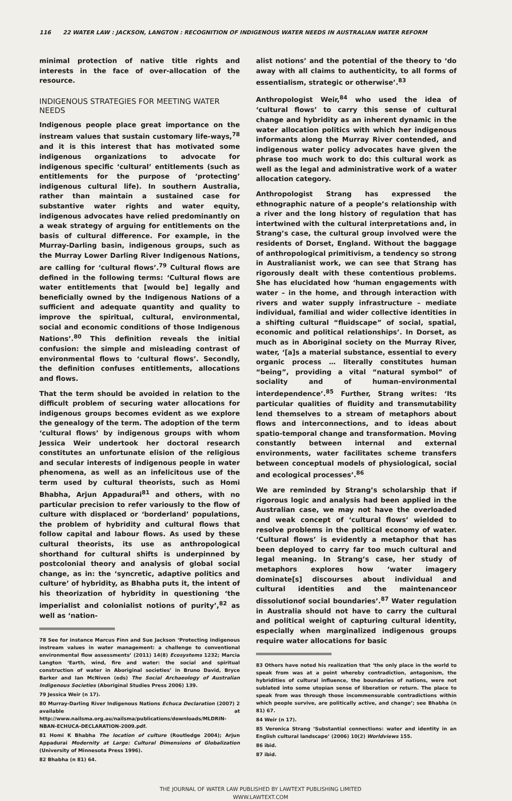116 22 WATER LAW : JACKSON, LANGTON : RECOGNITION OF INDIGENOUS WATER NEEDS IN AUSTRALIAN WATER REFORM
minimal protection of native title rights and interests in the face of over-allocation of the resource.
INDIGENOUS STRATEGIES FOR MEETING WATER NEEDS
Indigenous people place great importance on the instream values that sustain customary life-ways,<sup>78</sup> and it is this interest that has motivated some indigenous organizations to advocate for indigenous specific ‘cultural’ entitlements (such as entitlements for the purpose of ‘protecting’ indigenous cultural life). In southern Australia, rather than maintain a sustained case for substantive water rights and water equity, indigenous advocates have relied predominantly on a weak strategy of arguing for entitlements on the basis of cultural difference. For example, in the Murray-Darling basin, indigenous groups, such as the Murray Lower Darling River Indigenous Nations, are calling for ‘cultural flows’.<sup>79</sup> Cultural flows are defined in the following terms: ‘Cultural flows are water entitlements that [would be] legally and beneficially owned by the Indigenous Nations of a sufficient and adequate quantity and quality to improve the spiritual, cultural, environmental, social and economic conditions of those Indigenous Nations’.<sup>80</sup> This definition reveals the initial confusion: the simple and misleading contrast of environmental flows to ‘cultural flows’. Secondly, the definition confuses entitlements, allocations and flows.
That the term should be avoided in relation to the difficult problem of securing water allocations for indigenous groups becomes evident as we explore the genealogy of the term. The adoption of the term ‘cultural flows’ by indigenous groups with whom Jessica Weir undertook her doctoral research constitutes an unfortunate elision of the religious and secular interests of indigenous people in water phenomena, as well as an infelicitous use of the term used by cultural theorists, such as Homi Bhabha, Arjun Appadurai<sup>81</sup> and others, with no particular precision to refer variously to the flow of culture with displaced or ‘borderland’ populations, the problem of hybridity and cultural flows that follow capital and labour flows. As used by these cultural theorists, its use as anthropological shorthand for cultural shifts is underpinned by postcolonial theory and analysis of global social change, as in: the ‘syncretic, adaptive politics and culture’ of hybridity, as Bhabha puts it, the intent of his theorization of hybridity in questioning ‘the imperialist and colonialist notions of purity’,<sup>82</sup> as well as ‘nation-
78 See for instance Marcus Finn and Sue Jackson ‘Protecting indigenous instream values in water management: a challenge to conventional environmental flow assessments’ (2011) 14(8) Ecosystems 1232; Marcia Langton ‘Earth, wind, fire and water: the social and spiritual construction of water in Aboriginal societies’ in Bruno David, Bryce Barker and Ian McNiven (eds) The Social Archaeology of Australian Indigenous Societies (Aboriginal Studies Press 2006) 139.
79 Jessica Weir (n 17).
80 Murray-Darling River Indigenous Nations Echuca Declaration (2007) 2 available at http://www.nailsma.org.au/nailsma/publications/downloads/MLDRIN-NBAN-ECHUCA-DECLARATION-2009.pdf.
81 Homi K Bhabha The location of culture (Routledge 2004); Arjun Appadurai Modernity at Large: Cultural Dimensions of Globalization (University of Minnesota Press 1996).
82 Bhabha (n 81) 64.
alist notions’ and the potential of the theory to ‘do away with all claims to authenticity, to all forms of essentialism, strategic or otherwise’.<sup>83</sup>
Anthropologist Weir,<sup>84</sup> who used the idea of ‘cultural flows’ to carry this sense of cultural change and hybridity as an inherent dynamic in the water allocation politics with which her indigenous informants along the Murray River contended, and indigenous water policy advocates have given the phrase too much work to do: this cultural work as well as the legal and administrative work of a water allocation category.
Anthropologist Strang has expressed the ethnographic nature of a people’s relationship with a river and the long history of regulation that has intertwined with the cultural interpretations and, in Strang’s case, the cultural group involved were the residents of Dorset, England. Without the baggage of anthropological primitivism, a tendency so strong in Australianist work, we can see that Strang has rigorously dealt with these contentious problems. She has elucidated how ‘human engagements with water – in the home, and through interaction with rivers and water supply infrastructure – mediate individual, familial and wider collective identities in a shifting cultural “fluidscape” of social, spatial, economic and political relationships’. In Dorset, as much as in Aboriginal society on the Murray River, water, ‘[a]s a material substance, essential to every organic process … literally constitutes human “being”, providing a vital “natural symbol” of sociality and of human-environmental interdependence’.<sup>85</sup> Further, Strang writes: ‘Its particular qualities of fluidity and transmutability lend themselves to a stream of metaphors about flows and interconnections, and to ideas about spatio-temporal change and transformation. Moving constantly between internal and external environments, water facilitates scheme transfers between conceptual models of physiological, social and ecological processes’.<sup>86</sup>
We are reminded by Strang’s scholarship that if rigorous logic and analysis had been applied in the Australian case, we may not have the overloaded and weak concept of ‘cultural flows’ wielded to resolve problems in the political economy of water. ‘Cultural flows’ is evidently a metaphor that has been deployed to carry far too much cultural and legal meaning. In Strang’s case, her study of metaphors explores how ‘water imagery dominate[s] discourses about individual and cultural identities and the maintenanceor dissolutionof social boundaries’.<sup>87</sup> Water regulation in Australia should not have to carry the cultural and political weight of capturing cultural identity, especially when marginalized indigenous groups require water allocations for basic
83 Others have noted his realization that ‘the only place in the world to speak from was at a point whereby contradiction, antagonism, the hybridities of cultural influence, the boundaries of nations, were not sublated into some utopian sense of liberation or return. The place to speak from was through those incommensurable contradictions within which people survive, are politically active, and change’; see Bhabha (n 81) 67.
84 Weir (n 17).
85 Veronica Strang ‘Substantial connections: water and identity in an English cultural landscape’ (2006) 10(2) Worldviews 155.
86 ibid.
87 ibid.
THE JOURNAL OF WATER LAW PUBLISHED BY LAWTEXT PUBLISHING LIMITED
WWW.LAWTEXT.COM